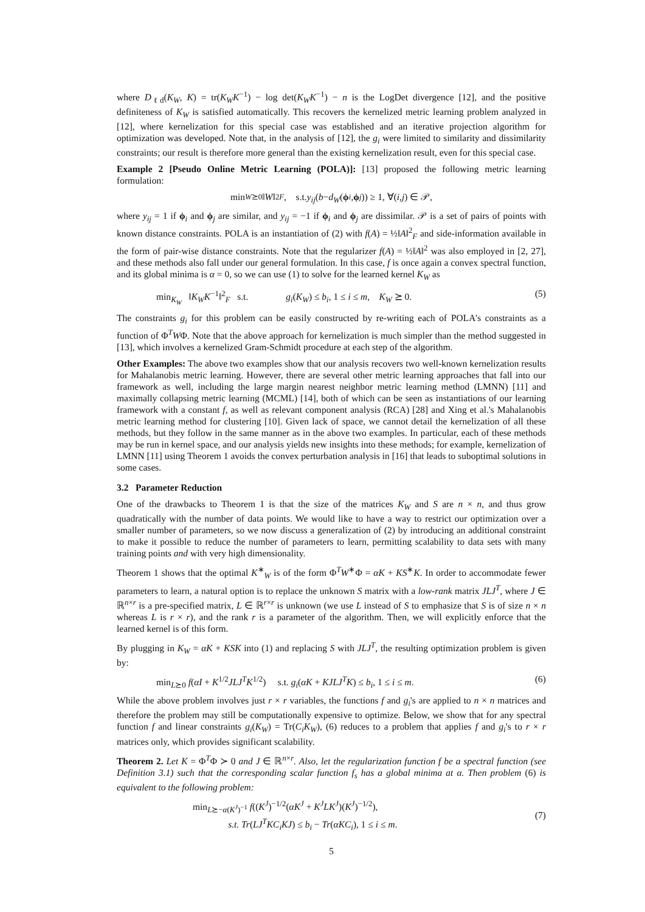where D<sub>ℓd</sub>(K<sub>W</sub>, K) = tr(K<sub>W</sub>K<sup>−1</sup>) − log det(K<sub>W</sub>K<sup>−1</sup>) − n is the LogDet divergence [12], and the positive definiteness of K<sub>W</sub> is satisfied automatically. This recovers the kernelized metric learning problem analyzed in [12], where kernelization for this special case was established and an iterative projection algorithm for optimization was developed. Note that, in the analysis of [12], the g<sub>i</sub> were limited to similarity and dissimilarity constraints; our result is therefore more general than the existing kernelization result, even for this special case.
Example 2 [Pseudo Online Metric Learning (POLA)]: [13] proposed the following metric learning formulation:
min<sub>W⪰0</sub> ‖ W ‖<sup>2</sup><sub>F</sub>, s.t. y<sub>ij</sub> (b − d<sub>W</sub> (ϕ<sub>i</sub>, ϕ<sub>j</sub>)) ≥ 1, ∀(i, j) ∈ 𝒫,
where y<sub>ij</sub> = 1 if ϕ<sub>i</sub> and ϕ<sub>j</sub> are similar, and y<sub>ij</sub> = −1 if ϕ<sub>i</sub> and ϕ<sub>j</sub> are dissimilar. 𝒫 is a set of pairs of points with known distance constraints. POLA is an instantiation of (2) with f(A) = ½‖A‖<sup>2</sup><sub>F</sub> and side-information available in the form of pair-wise distance constraints. Note that the regularizer f(A) = ½‖A‖<sup>2</sup> was also employed in [2, 27], and these methods also fall under our general formulation. In this case, f is once again a convex spectral function, and its global minima is α = 0, so we can use (1) to solve for the learned kernel K<sub>W</sub> as
min<sub>K<sub>W</sub></sub> ‖K<sub>W</sub>K<sup>−1</sup>‖<sup>2</sup><sub>F</sub> s.t. g<sub>i</sub>(K<sub>W</sub>) ≤ b<sub>i</sub>, 1 ≤ i ≤ m, K<sub>W</sub> ⪰ 0. (5)
The constraints g<sub>i</sub> for this problem can be easily constructed by re-writing each of POLA's constraints as a function of Φ<sup>T</sup>WΦ. Note that the above approach for kernelization is much simpler than the method suggested in [13], which involves a kernelized Gram-Schmidt procedure at each step of the algorithm.
Other Examples: The above two examples show that our analysis recovers two well-known kernelization results for Mahalanobis metric learning. However, there are several other metric learning approaches that fall into our framework as well, including the large margin nearest neighbor metric learning method (LMNN) [11] and maximally collapsing metric learning (MCML) [14], both of which can be seen as instantiations of our learning framework with a constant f, as well as relevant component analysis (RCA) [28] and Xing et al.'s Mahalanobis metric learning method for clustering [10]. Given lack of space, we cannot detail the kernelization of all these methods, but they follow in the same manner as in the above two examples. In particular, each of these methods may be run in kernel space, and our analysis yields new insights into these methods; for example, kernelization of LMNN [11] using Theorem 1 avoids the convex perturbation analysis in [16] that leads to suboptimal solutions in some cases.
3.2 Parameter Reduction
One of the drawbacks to Theorem 1 is that the size of the matrices K<sub>W</sub> and S are n × n, and thus grow quadratically with the number of data points. We would like to have a way to restrict our optimization over a smaller number of parameters, so we now discuss a generalization of (2) by introducing an additional constraint to make it possible to reduce the number of parameters to learn, permitting scalability to data sets with many training points and with very high dimensionality.
Theorem 1 shows that the optimal K<sup>∗</sup><sub>W</sub> is of the form Φ<sup>T</sup>W<sup>∗</sup>Φ = αK + KS<sup>∗</sup>K. In order to accommodate fewer parameters to learn, a natural option is to replace the unknown S matrix with a low-rank matrix JLJ<sup>T</sup>, where J ∈ ℝ<sup>n×r</sup> is a pre-specified matrix, L ∈ ℝ<sup>r×r</sup> is unknown (we use L instead of S to emphasize that S is of size n × n whereas L is r × r), and the rank r is a parameter of the algorithm. Then, we will explicitly enforce that the learned kernel is of this form.
By plugging in K<sub>W</sub> = αK + KSK into (1) and replacing S with JLJ<sup>T</sup>, the resulting optimization problem is given by:
min<sub>L⪰0</sub> f(αI + K<sup>1/2</sup>JLJ<sup>T</sup>K<sup>1/2</sup>) s.t. g<sub>i</sub>(αK + KJLJ<sup>T</sup>K) ≤ b<sub>i</sub>, 1 ≤ i ≤ m. (6)
While the above problem involves just r × r variables, the functions f and g<sub>i</sub>'s are applied to n × n matrices and therefore the problem may still be computationally expensive to optimize. Below, we show that for any spectral function f and linear constraints g<sub>i</sub>(K<sub>W</sub>) = Tr(C<sub>i</sub>K<sub>W</sub>), (6) reduces to a problem that applies f and g<sub>i</sub>'s to r × r matrices only, which provides significant scalability.
Theorem 2. Let K = Φ<sup>T</sup>Φ ≻ 0 and J ∈ ℝ<sup>n×r</sup>. Also, let the regularization function f be a spectral function (see Definition 3.1) such that the corresponding scalar function f<sub>s</sub> has a global minima at α. Then problem (6) is equivalent to the following problem:
min<sub>L⪰−α(K<sup>J</sup>)<sup>−1</sup></sub> f((K<sup>J</sup>)<sup>−1/2</sup>(αK<sup>J</sup> + K<sup>J</sup>LK<sup>J</sup>)(K<sup>J</sup>)<sup>−1/2</sup>),
s.t. Tr(LJ<sup>T</sup>KC<sub>i</sub>KJ) ≤ b<sub>i</sub> − Tr(αKC<sub>i</sub>), 1 ≤ i ≤ m.
(7)
5